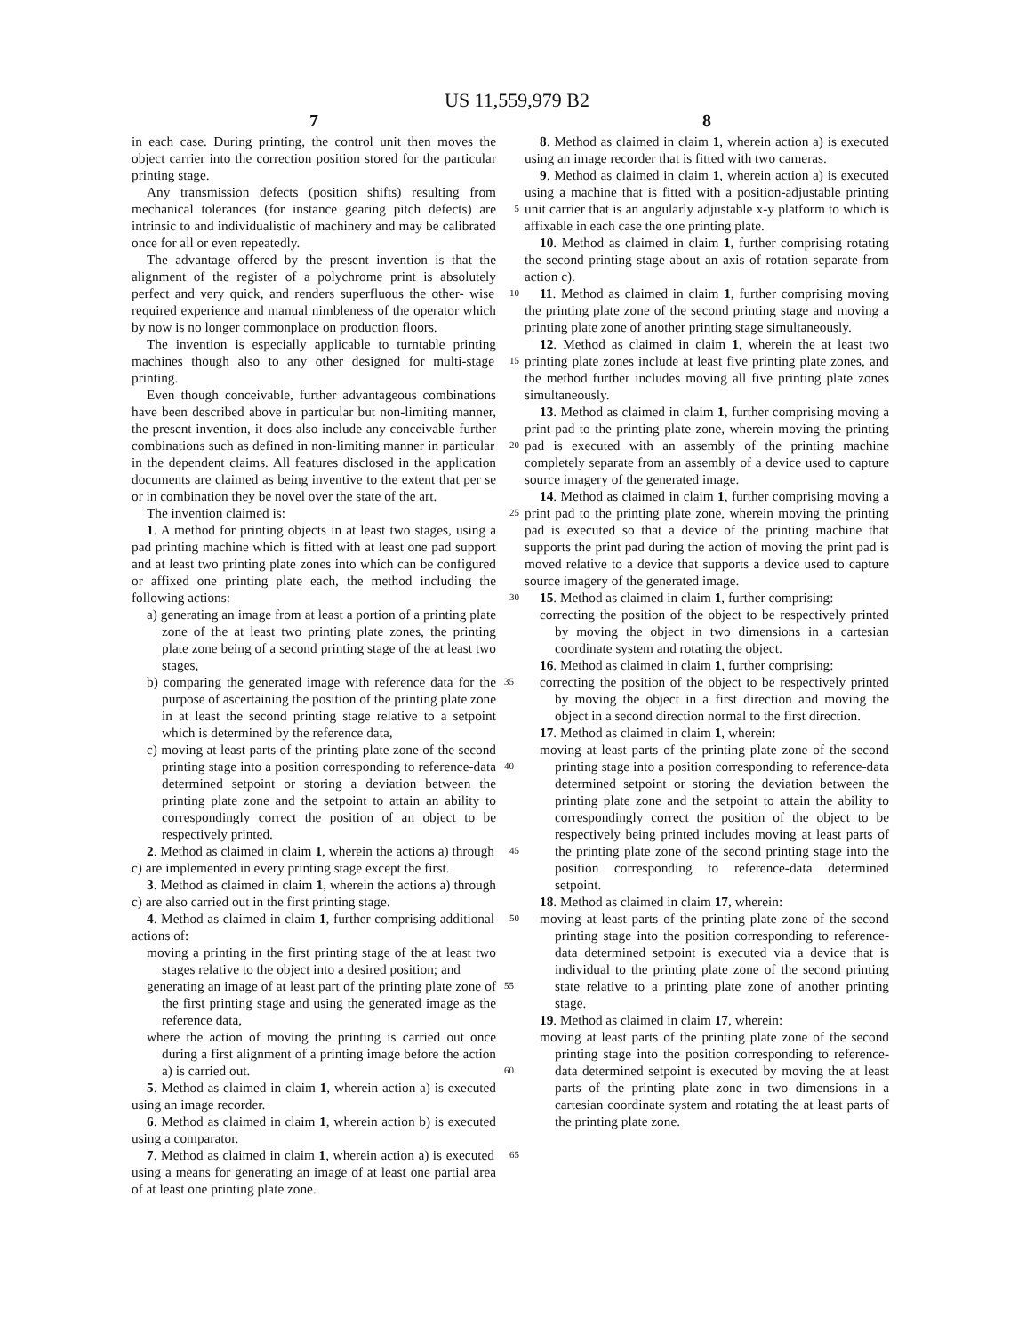US 11,559,979 B2
7
in each case. During printing, the control unit then moves the object carrier into the correction position stored for the particular printing stage.
Any transmission defects (position shifts) resulting from mechanical tolerances (for instance gearing pitch defects) 5 are intrinsic to and individualistic of machinery and may be calibrated once for all or even repeatedly.
The advantage offered by the present invention is that the alignment of the register of a polychrome print is absolutely perfect and very quick, and renders superfluous the other- 10 wise required experience and manual nimbleness of the operator which by now is no longer commonplace on production floors.
The invention is especially applicable to turntable printing machines though also to any other designed for multi-stage 15 printing.
Even though conceivable, further advantageous combinations have been described above in particular but non-limiting manner, the present invention, it does also include any conceivable further combinations such as defined in 20 non-limiting manner in particular in the dependent claims. All features disclosed in the application documents are claimed as being inventive to the extent that per se or in combination they be novel over the state of the art.
The invention claimed is: 25
1. A method for printing objects in at least two stages, using a pad printing machine which is fitted with at least one pad support and at least two printing plate zones into which can be configured or affixed one printing plate each, the method including the following actions: 30
a) generating an image from at least a portion of a printing plate zone of the at least two printing plate zones, the printing plate zone being of a second printing stage of the at least two stages,
b) comparing the generated image with reference data for 35 the purpose of ascertaining the position of the printing plate zone in at least the second printing stage relative to a setpoint which is determined by the reference data,
c) moving at least parts of the printing plate zone of the second printing stage into a position corresponding to 40 reference-data determined setpoint or storing a deviation between the printing plate zone and the setpoint to attain an ability to correspondingly correct the position of an object to be respectively printed.
2. Method as claimed in claim 1, wherein the actions a) 45 through c) are implemented in every printing stage except the first.
3. Method as claimed in claim 1, wherein the actions a) through c) are also carried out in the first printing stage.
4. Method as claimed in claim 1, further comprising 50 additional actions of:
moving a printing in the first printing stage of the at least two stages relative to the object into a desired position; and
generating an image of at least part of the printing plate 55 zone of the first printing stage and using the generated image as the reference data,
where the action of moving the printing is carried out once during a first alignment of a printing image before the action a) is carried out. 60
5. Method as claimed in claim 1, wherein action a) is executed using an image recorder.
6. Method as claimed in claim 1, wherein action b) is executed using a comparator.
7. Method as claimed in claim 1, wherein action a) is 65 executed using a means for generating an image of at least one partial area of at least one printing plate zone.
8
8. Method as claimed in claim 1, wherein action a) is executed using an image recorder that is fitted with two cameras.
9. Method as claimed in claim 1, wherein action a) is executed using a machine that is fitted with a position-adjustable printing unit carrier that is an angularly adjustable x-y platform to which is affixable in each case the one printing plate.
10. Method as claimed in claim 1, further comprising rotating the second printing stage about an axis of rotation separate from action c).
11. Method as claimed in claim 1, further comprising moving the printing plate zone of the second printing stage and moving a printing plate zone of another printing stage simultaneously.
12. Method as claimed in claim 1, wherein the at least two printing plate zones include at least five printing plate zones, and the method further includes moving all five printing plate zones simultaneously.
13. Method as claimed in claim 1, further comprising moving a print pad to the printing plate zone, wherein moving the printing pad is executed with an assembly of the printing machine completely separate from an assembly of a device used to capture source imagery of the generated image.
14. Method as claimed in claim 1, further comprising moving a print pad to the printing plate zone, wherein moving the printing pad is executed so that a device of the printing machine that supports the print pad during the action of moving the print pad is moved relative to a device that supports a device used to capture source imagery of the generated image.
15. Method as claimed in claim 1, further comprising:
correcting the position of the object to be respectively printed by moving the object in two dimensions in a cartesian coordinate system and rotating the object.
16. Method as claimed in claim 1, further comprising:
correcting the position of the object to be respectively printed by moving the object in a first direction and moving the object in a second direction normal to the first direction.
17. Method as claimed in claim 1, wherein:
moving at least parts of the printing plate zone of the second printing stage into a position corresponding to reference-data determined setpoint or storing the deviation between the printing plate zone and the setpoint to attain the ability to correspondingly correct the position of the object to be respectively being printed includes moving at least parts of the printing plate zone of the second printing stage into the position corresponding to reference-data determined setpoint.
18. Method as claimed in claim 17, wherein:
moving at least parts of the printing plate zone of the second printing stage into the position corresponding to reference-data determined setpoint is executed via a device that is individual to the printing plate zone of the second printing state relative to a printing plate zone of another printing stage.
19. Method as claimed in claim 17, wherein:
moving at least parts of the printing plate zone of the second printing stage into the position corresponding to reference-data determined setpoint is executed by moving the at least parts of the printing plate zone in two dimensions in a cartesian coordinate system and rotating the at least parts of the printing plate zone.